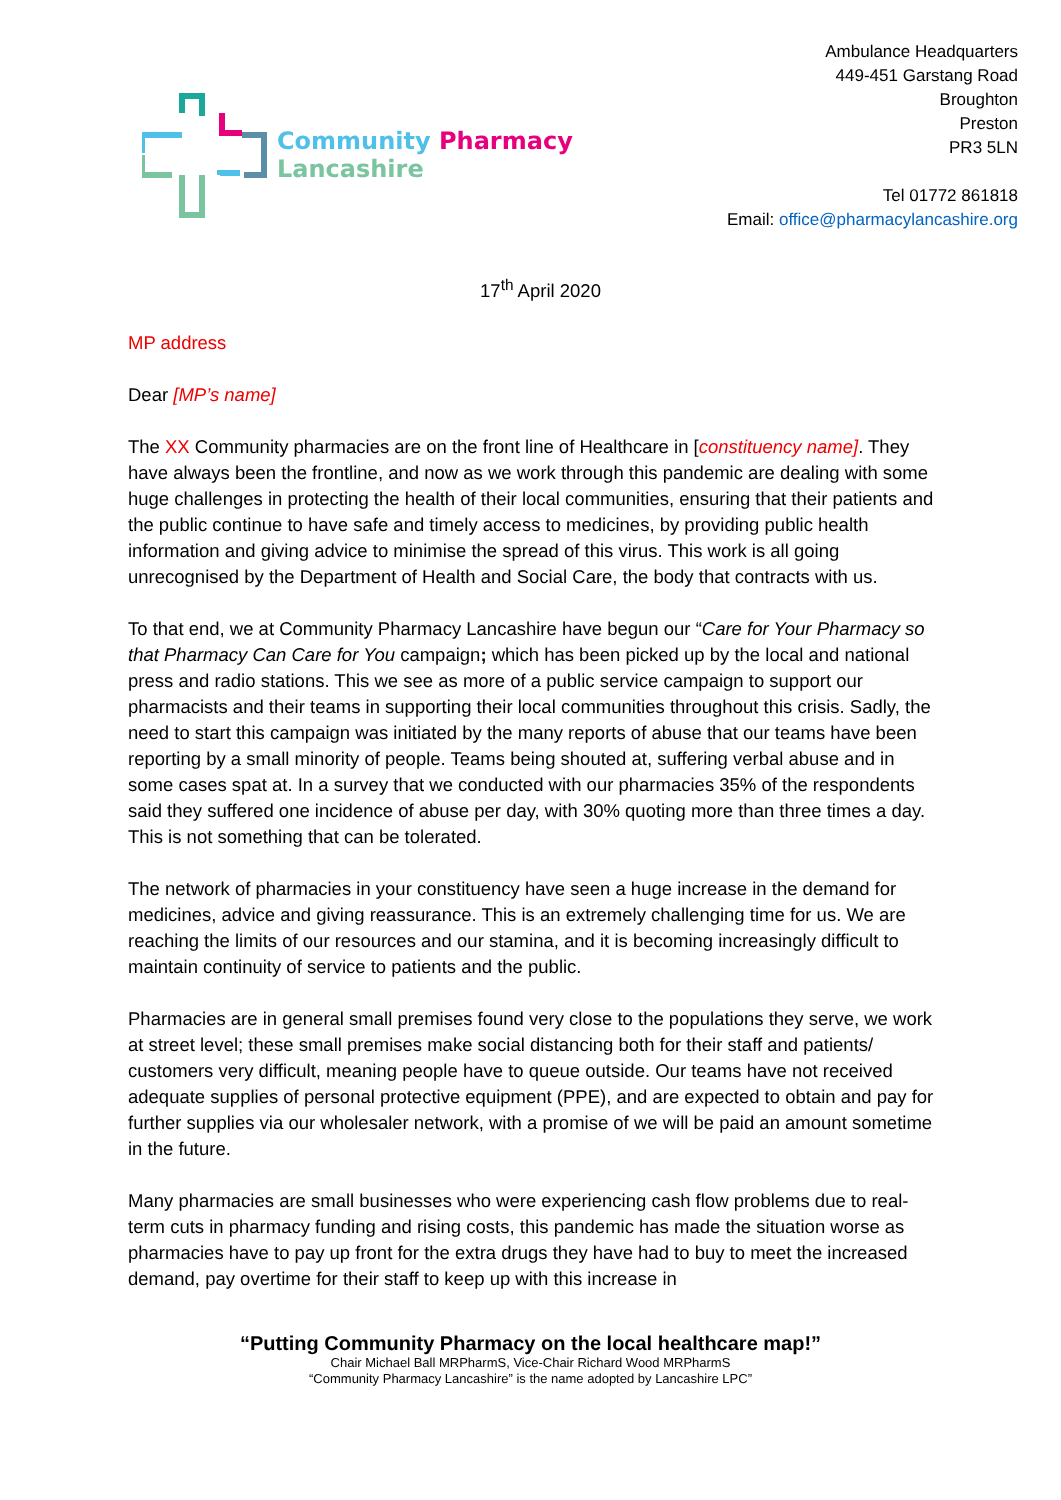Community Pharmacy
Lancashire
Ambulance Headquarters
449-451 Garstang Road
Broughton
Preston
PR3 5LN
Tel 01772 861818
Email: office@pharmacylancashire.org
17<sup>th</sup> April 2020
MP address
Dear [MP’s name]
The XX Community pharmacies are on the front line of Healthcare in [constituency name]. They have always been the frontline, and now as we work through this pandemic are dealing with some huge challenges in protecting the health of their local communities, ensuring that their patients and the public continue to have safe and timely access to medicines, by providing public health information and giving advice to minimise the spread of this virus. This work is all going unrecognised by the Department of Health and Social Care, the body that contracts with us.
To that end, we at Community Pharmacy Lancashire have begun our “Care for Your Pharmacy so that Pharmacy Can Care for You campaign; which has been picked up by the local and national press and radio stations. This we see as more of a public service campaign to support our pharmacists and their teams in supporting their local communities throughout this crisis. Sadly, the need to start this campaign was initiated by the many reports of abuse that our teams have been reporting by a small minority of people. Teams being shouted at, suffering verbal abuse and in some cases spat at. In a survey that we conducted with our pharmacies 35% of the respondents said they suffered one incidence of abuse per day, with 30% quoting more than three times a day. This is not something that can be tolerated.
The network of pharmacies in your constituency have seen a huge increase in the demand for medicines, advice and giving reassurance. This is an extremely challenging time for us. We are reaching the limits of our resources and our stamina, and it is becoming increasingly difficult to maintain continuity of service to patients and the public.
Pharmacies are in general small premises found very close to the populations they serve, we work at street level; these small premises make social distancing both for their staff and patients/ customers very difficult, meaning people have to queue outside. Our teams have not received adequate supplies of personal protective equipment (PPE), and are expected to obtain and pay for further supplies via our wholesaler network, with a promise of we will be paid an amount sometime in the future.
Many pharmacies are small businesses who were experiencing cash flow problems due to real-term cuts in pharmacy funding and rising costs, this pandemic has made the situation worse as pharmacies have to pay up front for the extra drugs they have had to buy to meet the increased demand, pay overtime for their staff to keep up with this increase in
“Putting Community Pharmacy on the local healthcare map!”
Chair Michael Ball MRPharmS, Vice-Chair Richard Wood MRPharmS
“Community Pharmacy Lancashire” is the name adopted by Lancashire LPC”